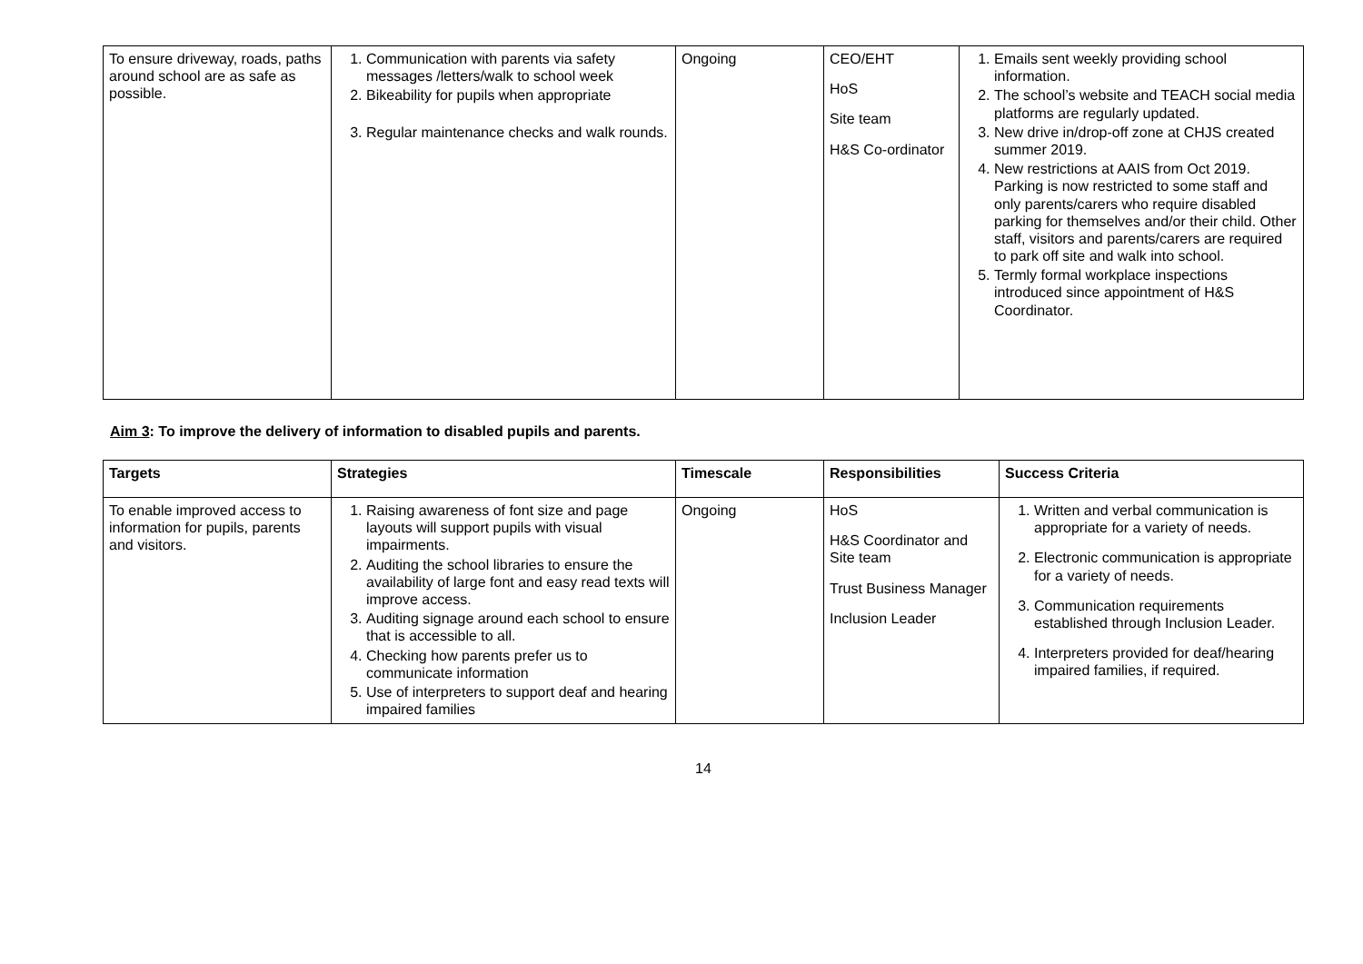| To ensure driveway, roads, paths around school are as safe as possible. | 1. Communication with parents via safety messages /letters/walk to school week 2. Bikeability for pupils when appropriate 3. Regular maintenance checks and walk rounds. | Ongoing | CEO/EHT HoS Site team H&S Co-ordinator | 1. Emails sent weekly providing school information. 2. The school’s website and TEACH social media platforms are regularly updated. 3. New drive in/drop-off zone at CHJS created summer 2019. 4. New restrictions at AAIS from Oct 2019. Parking is now restricted to some staff and only parents/carers who require disabled parking for themselves and/or their child. Other staff, visitors and parents/carers are required to park off site and walk into school. 5. Termly formal workplace inspections introduced since appointment of H&S Coordinator. |
Aim 3: To improve the delivery of information to disabled pupils and parents.
| Targets | Strategies | Timescale | Responsibilities | Success Criteria |
| --- | --- | --- | --- | --- |
| To enable improved access to information for pupils, parents and visitors. | 1. Raising awareness of font size and page layouts will support pupils with visual impairments. 2. Auditing the school libraries to ensure the availability of large font and easy read texts will improve access. 3. Auditing signage around each school to ensure that is accessible to all. 4. Checking how parents prefer us to communicate information 5. Use of interpreters to support deaf and hearing impaired families | Ongoing | HoS H&S Coordinator and Site team Trust Business Manager Inclusion Leader | 1. Written and verbal communication is appropriate for a variety of needs. 2. Electronic communication is appropriate for a variety of needs. 3. Communication requirements established through Inclusion Leader. 4. Interpreters provided for deaf/hearing impaired families, if required. |
14